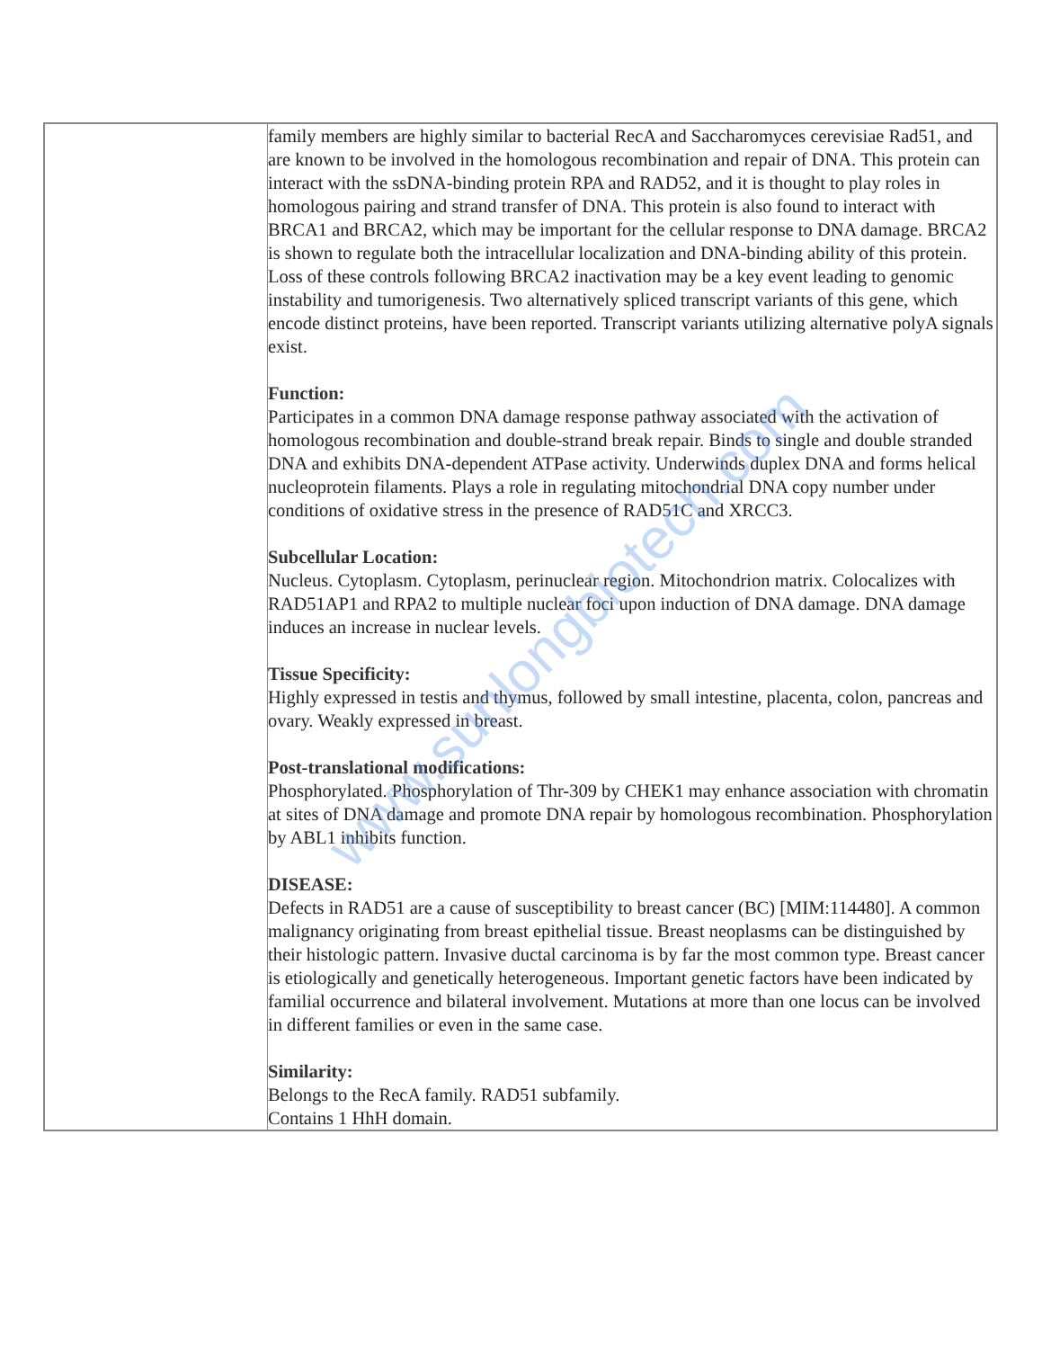| | family members are highly similar to bacterial RecA and Saccharomyces cerevisiae Rad51, and are known to be involved in the homologous recombination and repair of DNA. This protein can interact with the ssDNA-binding protein RPA and RAD52, and it is thought to play roles in homologous pairing and strand transfer of DNA. This protein is also found to interact with BRCA1 and BRCA2, which may be important for the cellular response to DNA damage. BRCA2 is shown to regulate both the intracellular localization and DNA-binding ability of this protein. Loss of these controls following BRCA2 inactivation may be a key event leading to genomic instability and tumorigenesis. Two alternatively spliced transcript variants of this gene, which encode distinct proteins, have been reported. Transcript variants utilizing alternative polyA signals exist. Function: Participates in a common DNA damage response pathway associated with the activation of homologous recombination and double-strand break repair. Binds to single and double stranded DNA and exhibits DNA-dependent ATPase activity. Underwinds duplex DNA and forms helical nucleoprotein filaments. Plays a role in regulating mitochondrial DNA copy number under conditions of oxidative stress in the presence of RAD51C and XRCC3. Subcellular Location: Nucleus. Cytoplasm. Cytoplasm, perinuclear region. Mitochondrion matrix. Colocalizes with RAD51AP1 and RPA2 to multiple nuclear foci upon induction of DNA damage. DNA damage induces an increase in nuclear levels. Tissue Specificity: Highly expressed in testis and thymus, followed by small intestine, placenta, colon, pancreas and ovary. Weakly expressed in breast. Post-translational modifications: Phosphorylated. Phosphorylation of Thr-309 by CHEK1 may enhance association with chromatin at sites of DNA damage and promote DNA repair by homologous recombination. Phosphorylation by ABL1 inhibits function. DISEASE: Defects in RAD51 are a cause of susceptibility to breast cancer (BC) [MIM:114480]. A common malignancy originating from breast epithelial tissue. Breast neoplasms can be distinguished by their histologic pattern. Invasive ductal carcinoma is by far the most common type. Breast cancer is etiologically and genetically heterogeneous. Important genetic factors have been indicated by familial occurrence and bilateral involvement. Mutations at more than one locus can be involved in different families or even in the same case. Similarity: Belongs to the RecA family. RAD51 subfamily. Contains 1 HhH domain. |
www.sunlongbiotech.com